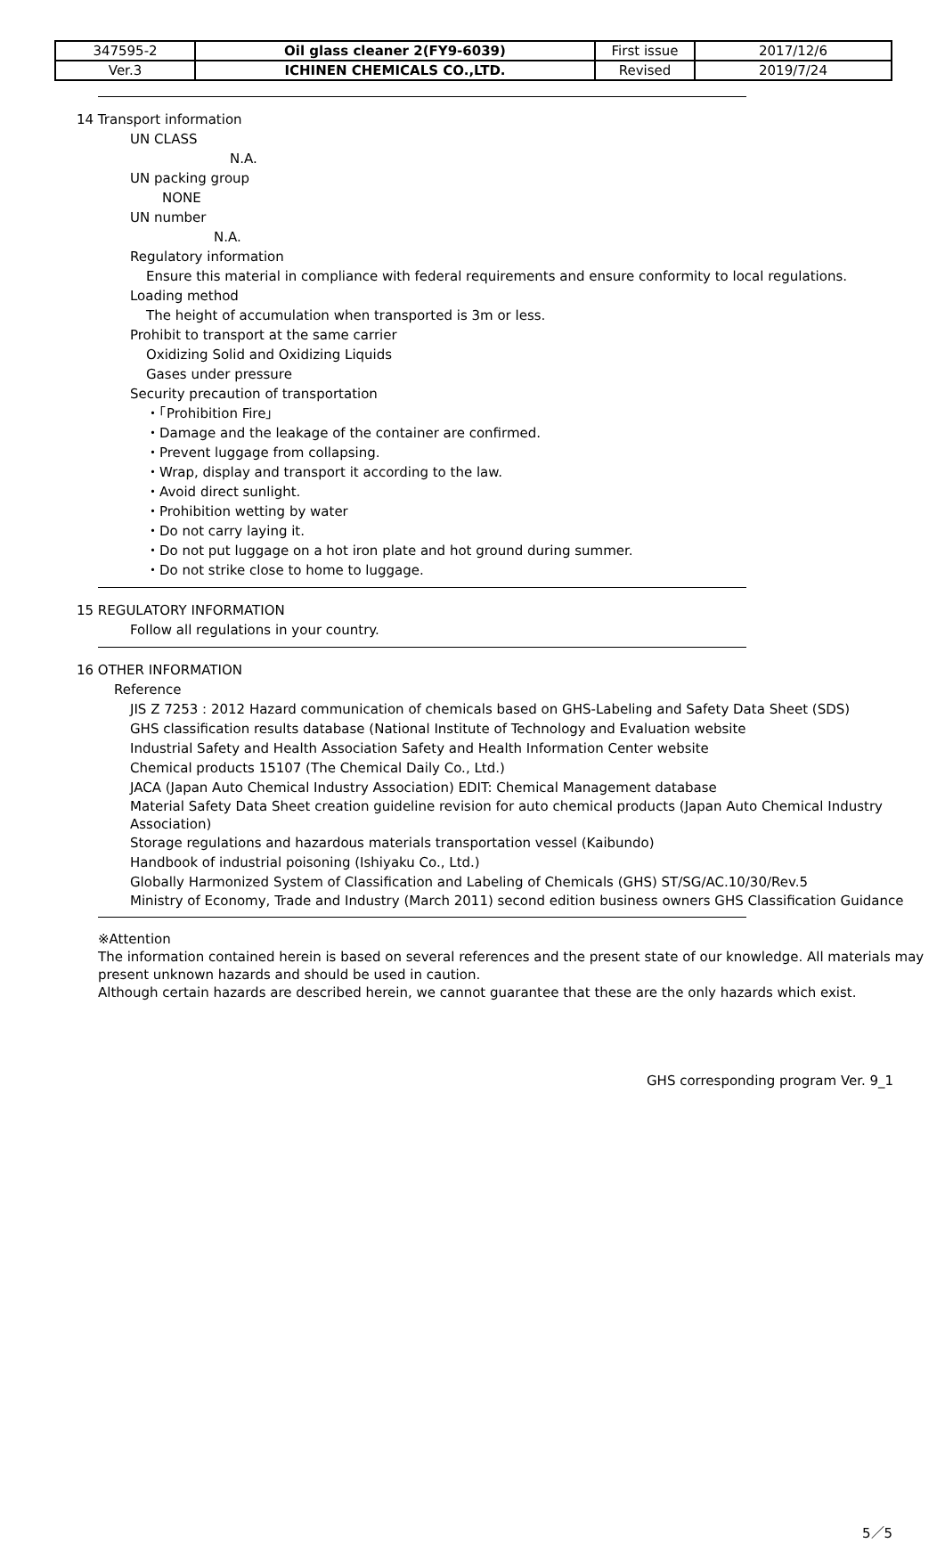| 347595-2 | Oil glass cleaner 2(FY9-6039) | First issue | 2017/12/6 |
| Ver.3 | ICHINEN CHEMICALS CO.,LTD. | Revised | 2019/7/24 |
14 Transport information
UN CLASS
N.A.
UN packing group
NONE
UN number
N.A.
Regulatory information
Ensure this material in compliance with federal requirements and ensure conformity to local regulations.
Loading method
The height of accumulation when transported is 3m or less.
Prohibit to transport at the same carrier
Oxidizing Solid and Oxidizing Liquids
Gases under pressure
Security precaution of transportation
・「Prohibition Fire」
・Damage and the leakage of the container are confirmed.
・Prevent luggage from collapsing.
・Wrap, display and transport it according to the law.
・Avoid direct sunlight.
・Prohibition wetting by water
・Do not carry laying it.
・Do not put luggage on a hot iron plate and hot ground during summer.
・Do not strike close to home to luggage.
15 REGULATORY INFORMATION
Follow all regulations in your country.
16 OTHER INFORMATION
Reference
JIS Z 7253 : 2012 Hazard communication of chemicals based on GHS-Labeling and Safety Data Sheet (SDS)
GHS classification results database (National Institute of Technology and Evaluation website
Industrial Safety and Health Association Safety and Health Information Center website
Chemical products 15107 (The Chemical Daily Co., Ltd.)
JACA (Japan Auto Chemical Industry Association) EDIT: Chemical Management database
Material Safety Data Sheet creation guideline revision for auto chemical products (Japan Auto Chemical Industry Association)
Storage regulations and hazardous materials transportation vessel (Kaibundo)
Handbook of industrial poisoning (Ishiyaku Co., Ltd.)
Globally Harmonized System of Classification and Labeling of Chemicals (GHS) ST/SG/AC.10/30/Rev.5
Ministry of Economy, Trade and Industry (March 2011) second edition business owners GHS Classification Guidance
※Attention
The information contained herein is based on several references and the present state of our knowledge. All materials may present unknown hazards and should be used in caution.
Although certain hazards are described herein, we cannot guarantee that these are the only hazards which exist.
GHS corresponding program Ver. 9_1
5／5